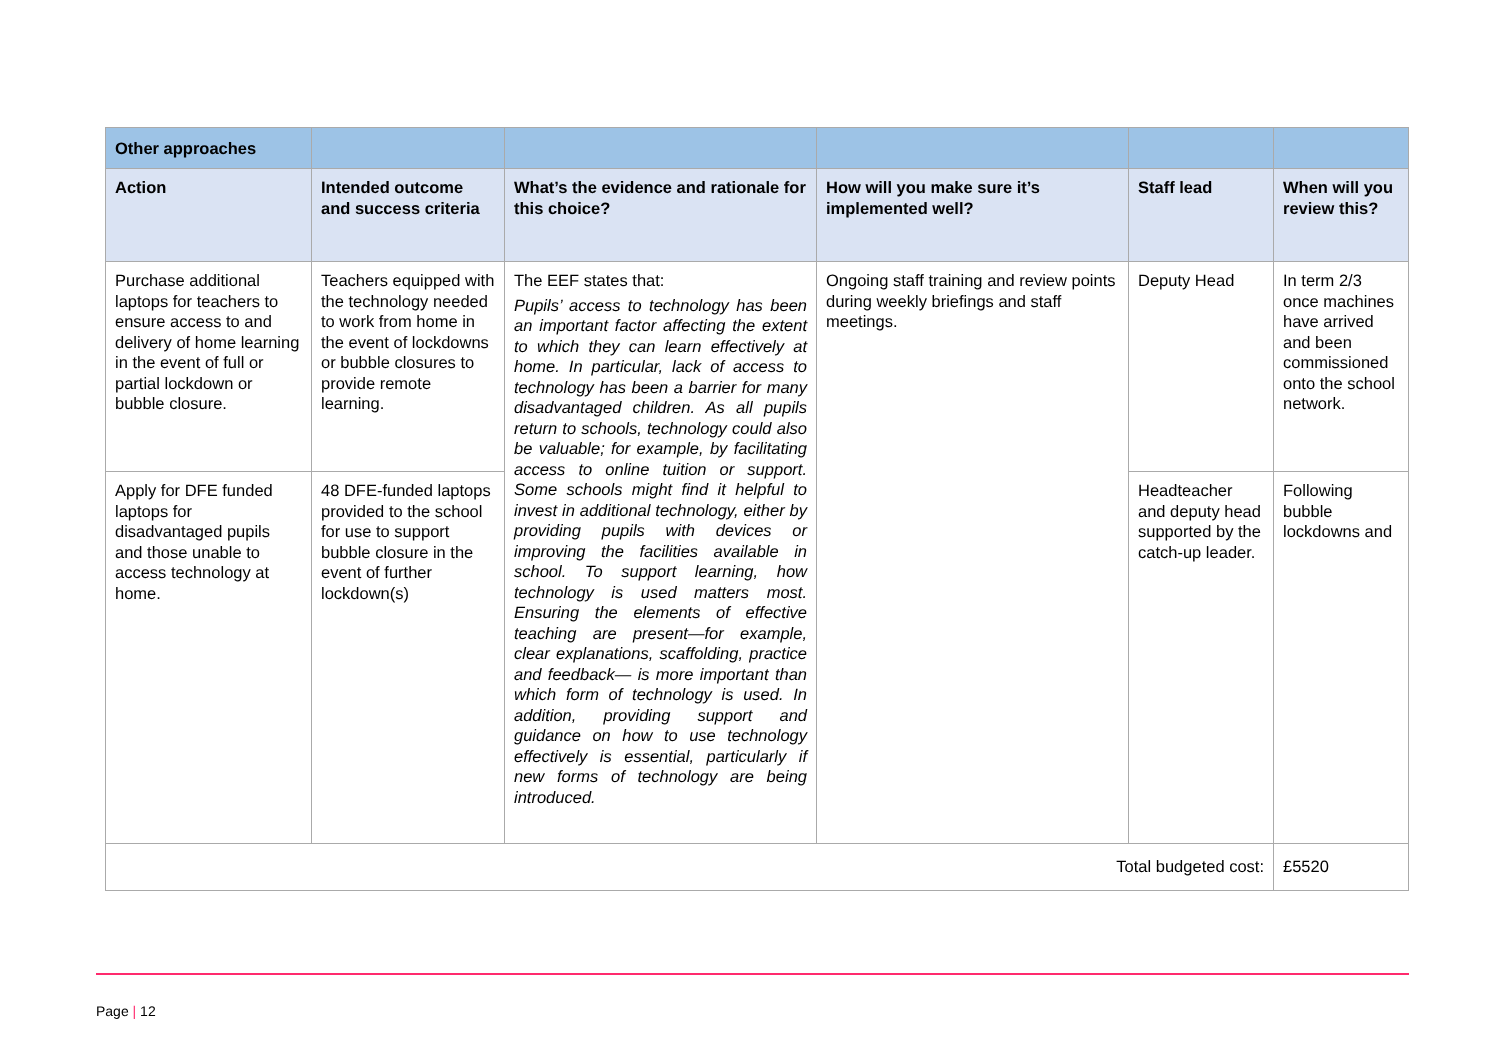| Other approaches | | | | | |
| --- | --- | --- | --- | --- | --- |
| Action | Intended outcome and success criteria | What’s the evidence and rationale for this choice? | How will you make sure it’s implemented well? | Staff lead | When will you review this? |
| Purchase additional laptops for teachers to ensure access to and delivery of home learning in the event of full or partial lockdown or bubble closure. | Teachers equipped with the technology needed to work from home in the event of lockdowns or bubble closures to provide remote learning. | The EEF states that: Pupils’ access to technology has been an important factor affecting the extent to which they can learn effectively at home. In particular, lack of access to technology has been a barrier for many disadvantaged children. As all pupils return to schools, technology could also be valuable; for example, by facilitating access to online tuition or support. Some schools might find it helpful to invest in additional technology, either by providing pupils with devices or improving the facilities available in school. To support learning, how technology is used matters most. Ensuring the elements of effective teaching are present—for example, clear explanations, scaffolding, practice and feedback— is more important than which form of technology is used. In addition, providing support and guidance on how to use technology effectively is essential, particularly if new forms of technology are being introduced. | Ongoing staff training and review points during weekly briefings and staff meetings. | Deputy Head | In term 2/3 once machines have arrived and been commissioned onto the school network. |
| Apply for DFE funded laptops for disadvantaged pupils and those unable to access technology at home. | 48 DFE-funded laptops provided to the school for use to support bubble closure in the event of further lockdown(s) | | | Headteacher and deputy head supported by the catch-up leader. | Following bubble lockdowns and |
| Total budgeted cost: | | | | | £5520 |
Page | 12